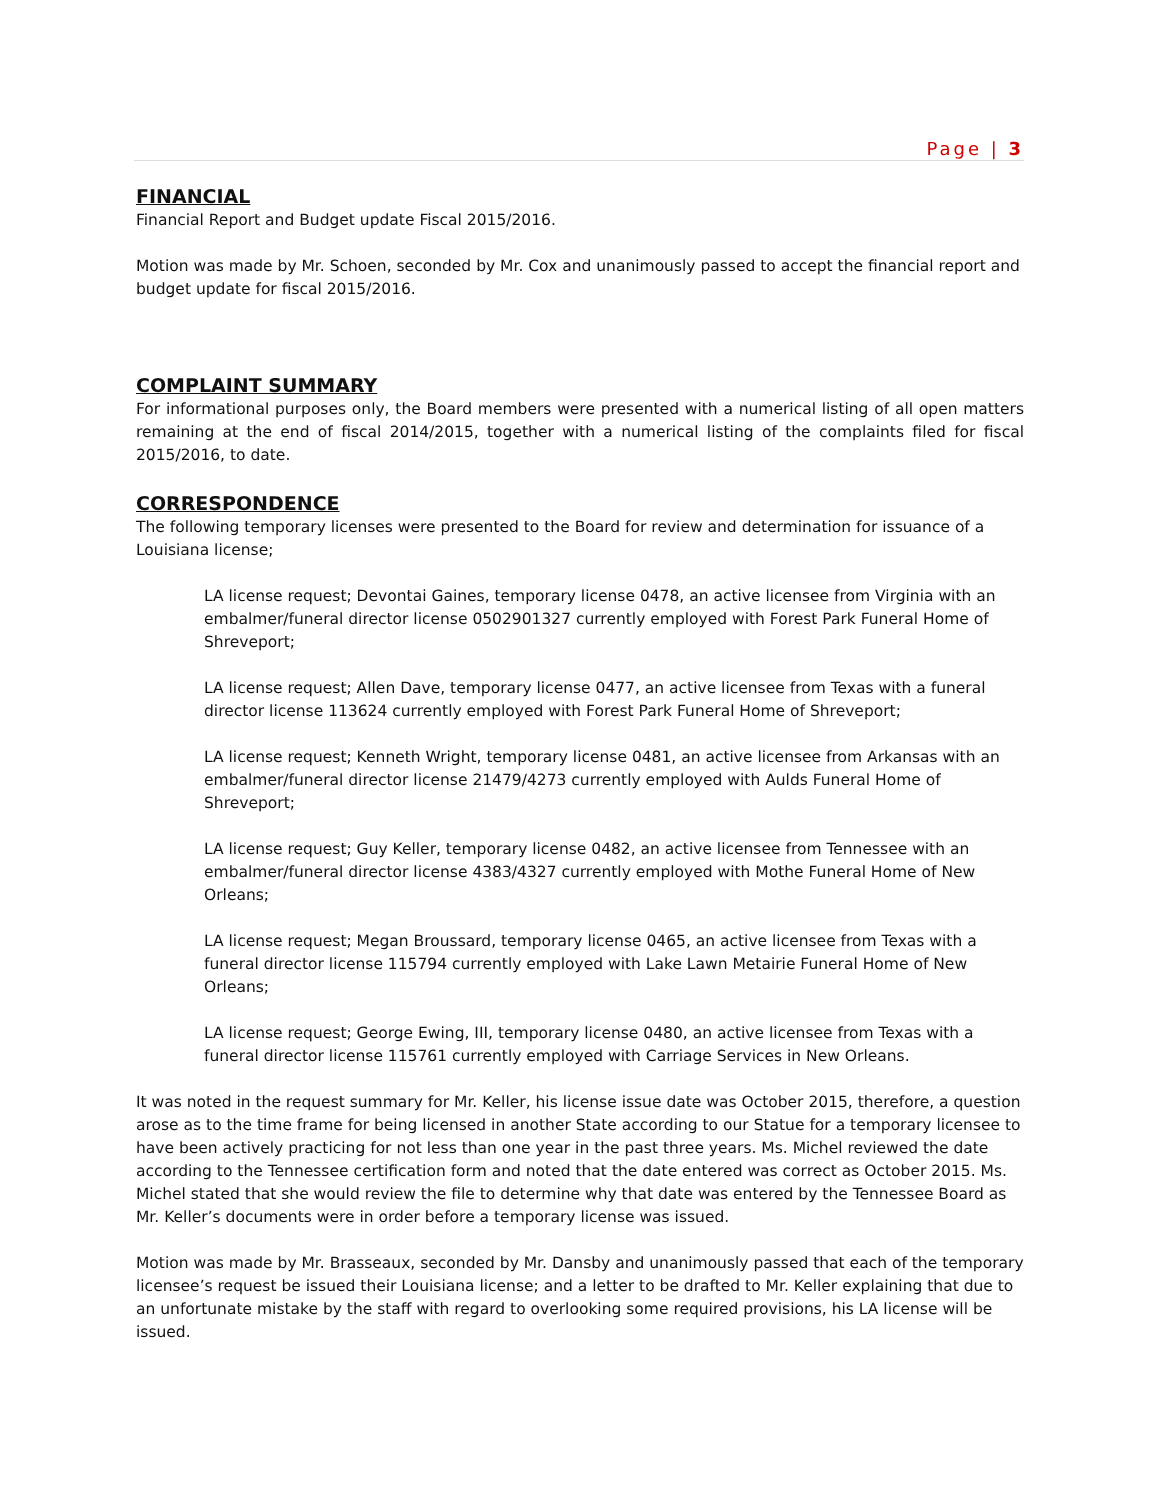Page | 3
FINANCIAL
Financial Report and Budget update Fiscal 2015/2016.
Motion was made by Mr. Schoen, seconded by Mr. Cox and unanimously passed to accept the financial report and budget update for fiscal 2015/2016.
COMPLAINT SUMMARY
For informational purposes only, the Board members were presented with a numerical listing of all open matters remaining at the end of fiscal 2014/2015, together with a numerical listing of the complaints filed for fiscal 2015/2016, to date.
CORRESPONDENCE
The following temporary licenses were presented to the Board for review and determination for issuance of a Louisiana license;
LA license request; Devontai Gaines, temporary license 0478, an active licensee from Virginia with an embalmer/funeral director license 0502901327 currently employed with Forest Park Funeral Home of Shreveport;
LA license request; Allen Dave, temporary license 0477, an active licensee from Texas with a funeral director license 113624 currently employed with Forest Park Funeral Home of Shreveport;
LA license request; Kenneth Wright, temporary license 0481, an active licensee from Arkansas with an embalmer/funeral director license 21479/4273 currently employed with Aulds Funeral Home of Shreveport;
LA license request; Guy Keller, temporary license 0482, an active licensee from Tennessee with an embalmer/funeral director license 4383/4327 currently employed with Mothe Funeral Home of New Orleans;
LA license request; Megan Broussard, temporary license 0465, an active licensee from Texas with a funeral director license 115794 currently employed with Lake Lawn Metairie Funeral Home of New Orleans;
LA license request; George Ewing, III, temporary license 0480, an active licensee from Texas with a funeral director license 115761 currently employed with Carriage Services in New Orleans.
It was noted in the request summary for Mr. Keller, his license issue date was October 2015, therefore, a question arose as to the time frame for being licensed in another State according to our Statue for a temporary licensee to have been actively practicing for not less than one year in the past three years. Ms. Michel reviewed the date according to the Tennessee certification form and noted that the date entered was correct as October 2015. Ms. Michel stated that she would review the file to determine why that date was entered by the Tennessee Board as Mr. Keller’s documents were in order before a temporary license was issued.
Motion was made by Mr. Brasseaux, seconded by Mr. Dansby and unanimously passed that each of the temporary licensee’s request be issued their Louisiana license; and a letter to be drafted to Mr. Keller explaining that due to an unfortunate mistake by the staff with regard to overlooking some required provisions, his LA license will be issued.